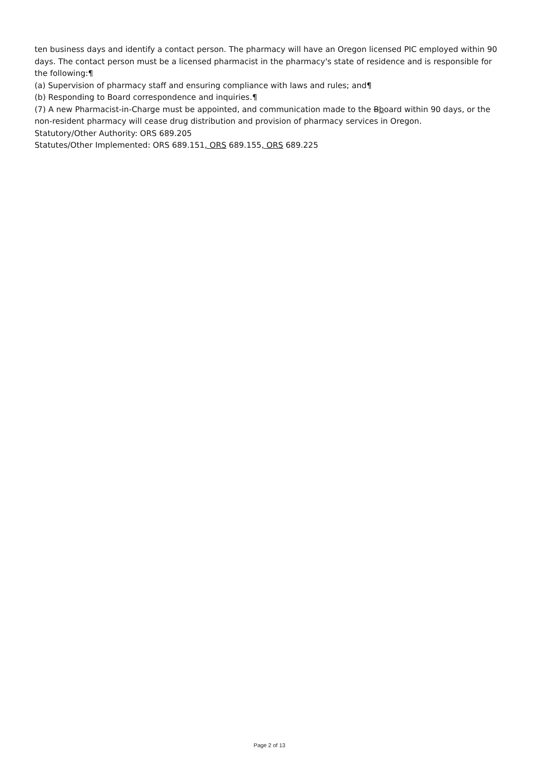ten business days and identify a contact person. The pharmacy will have an Oregon licensed PIC employed within 90 days. The contact person must be a licensed pharmacist in the pharmacy's state of residence and is responsible for the following:¶
(a) Supervision of pharmacy staff and ensuring compliance with laws and rules; and¶
(b) Responding to Board correspondence and inquiries.¶
(7) A new Pharmacist-in-Charge must be appointed, and communication made to the Bboard within 90 days, or the non-resident pharmacy will cease drug distribution and provision of pharmacy services in Oregon.
Statutory/Other Authority: ORS 689.205
Statutes/Other Implemented: ORS 689.151, ORS 689.155, ORS 689.225
Page 2 of 13